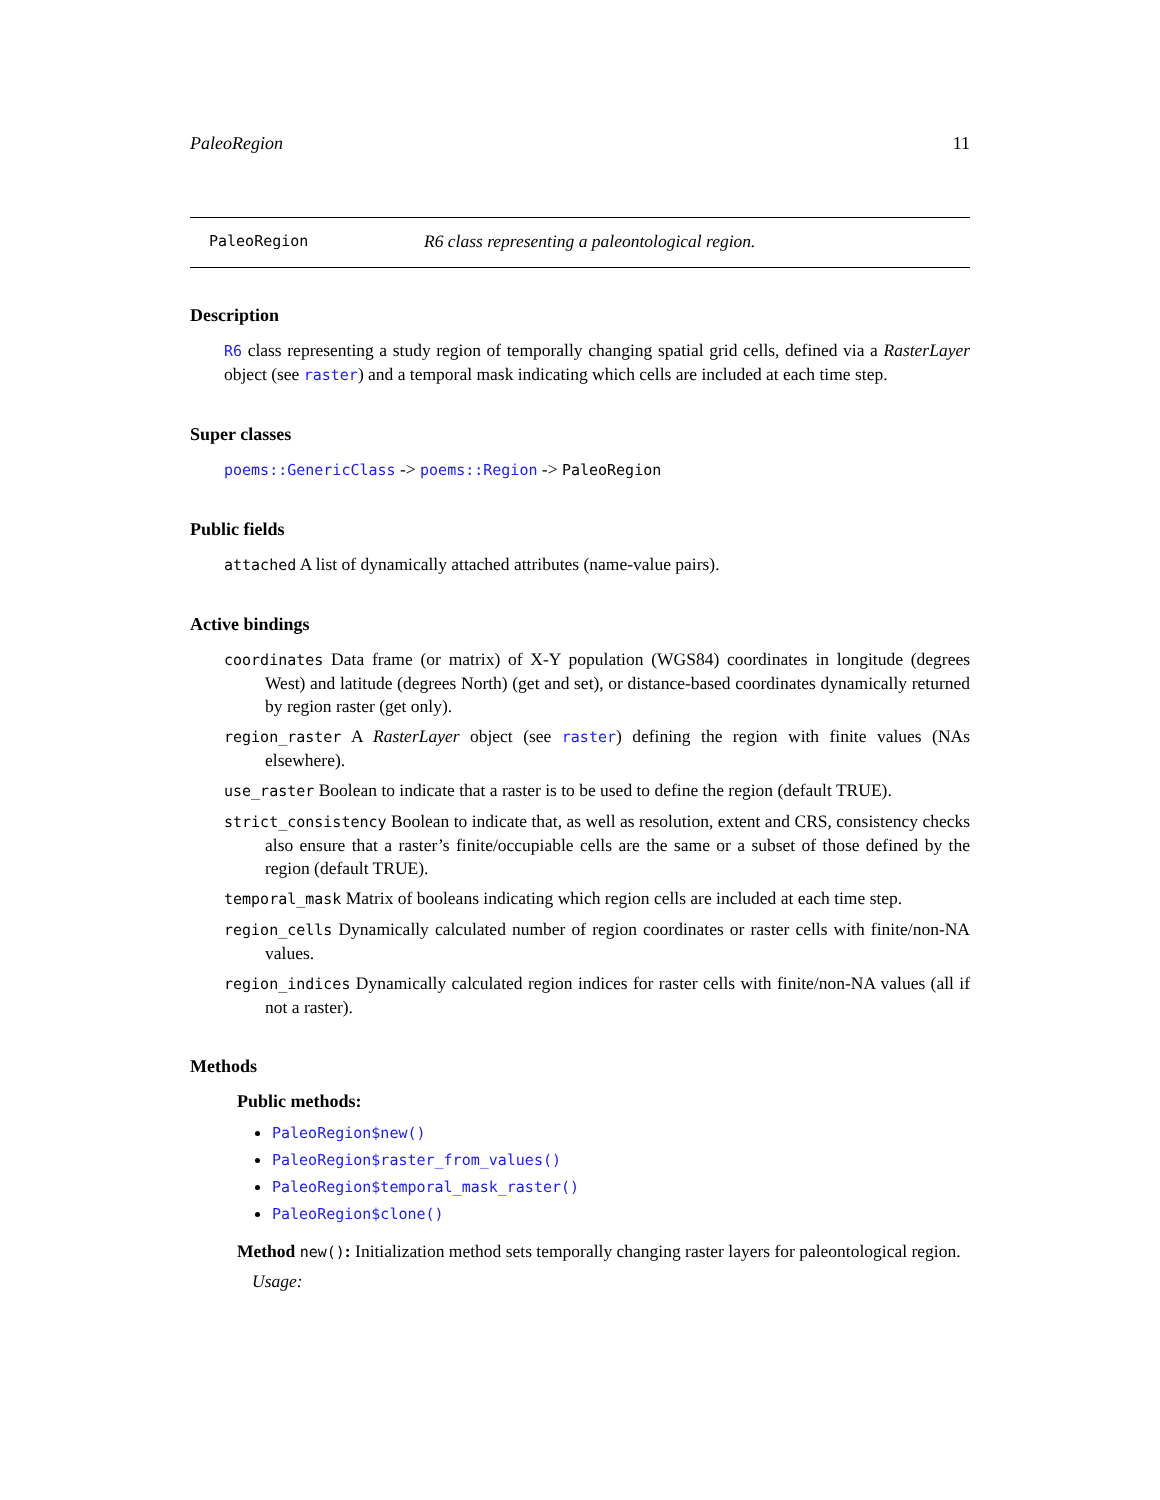PaleoRegion 11
PaleoRegion R6 class representing a paleontological region.
Description
R6 class representing a study region of temporally changing spatial grid cells, defined via a RasterLayer object (see raster) and a temporal mask indicating which cells are included at each time step.
Super classes
poems::GenericClass -> poems::Region -> PaleoRegion
Public fields
attached A list of dynamically attached attributes (name-value pairs).
Active bindings
coordinates Data frame (or matrix) of X-Y population (WGS84) coordinates in longitude (degrees West) and latitude (degrees North) (get and set), or distance-based coordinates dynamically returned by region raster (get only).
region_raster A RasterLayer object (see raster) defining the region with finite values (NAs elsewhere).
use_raster Boolean to indicate that a raster is to be used to define the region (default TRUE).
strict_consistency Boolean to indicate that, as well as resolution, extent and CRS, consistency checks also ensure that a raster’s finite/occupiable cells are the same or a subset of those defined by the region (default TRUE).
temporal_mask Matrix of booleans indicating which region cells are included at each time step.
region_cells Dynamically calculated number of region coordinates or raster cells with finite/non-NA values.
region_indices Dynamically calculated region indices for raster cells with finite/non-NA values (all if not a raster).
Methods
Public methods:
PaleoRegion$new()
PaleoRegion$raster_from_values()
PaleoRegion$temporal_mask_raster()
PaleoRegion$clone()
Method new(): Initialization method sets temporally changing raster layers for paleontological region.
Usage: